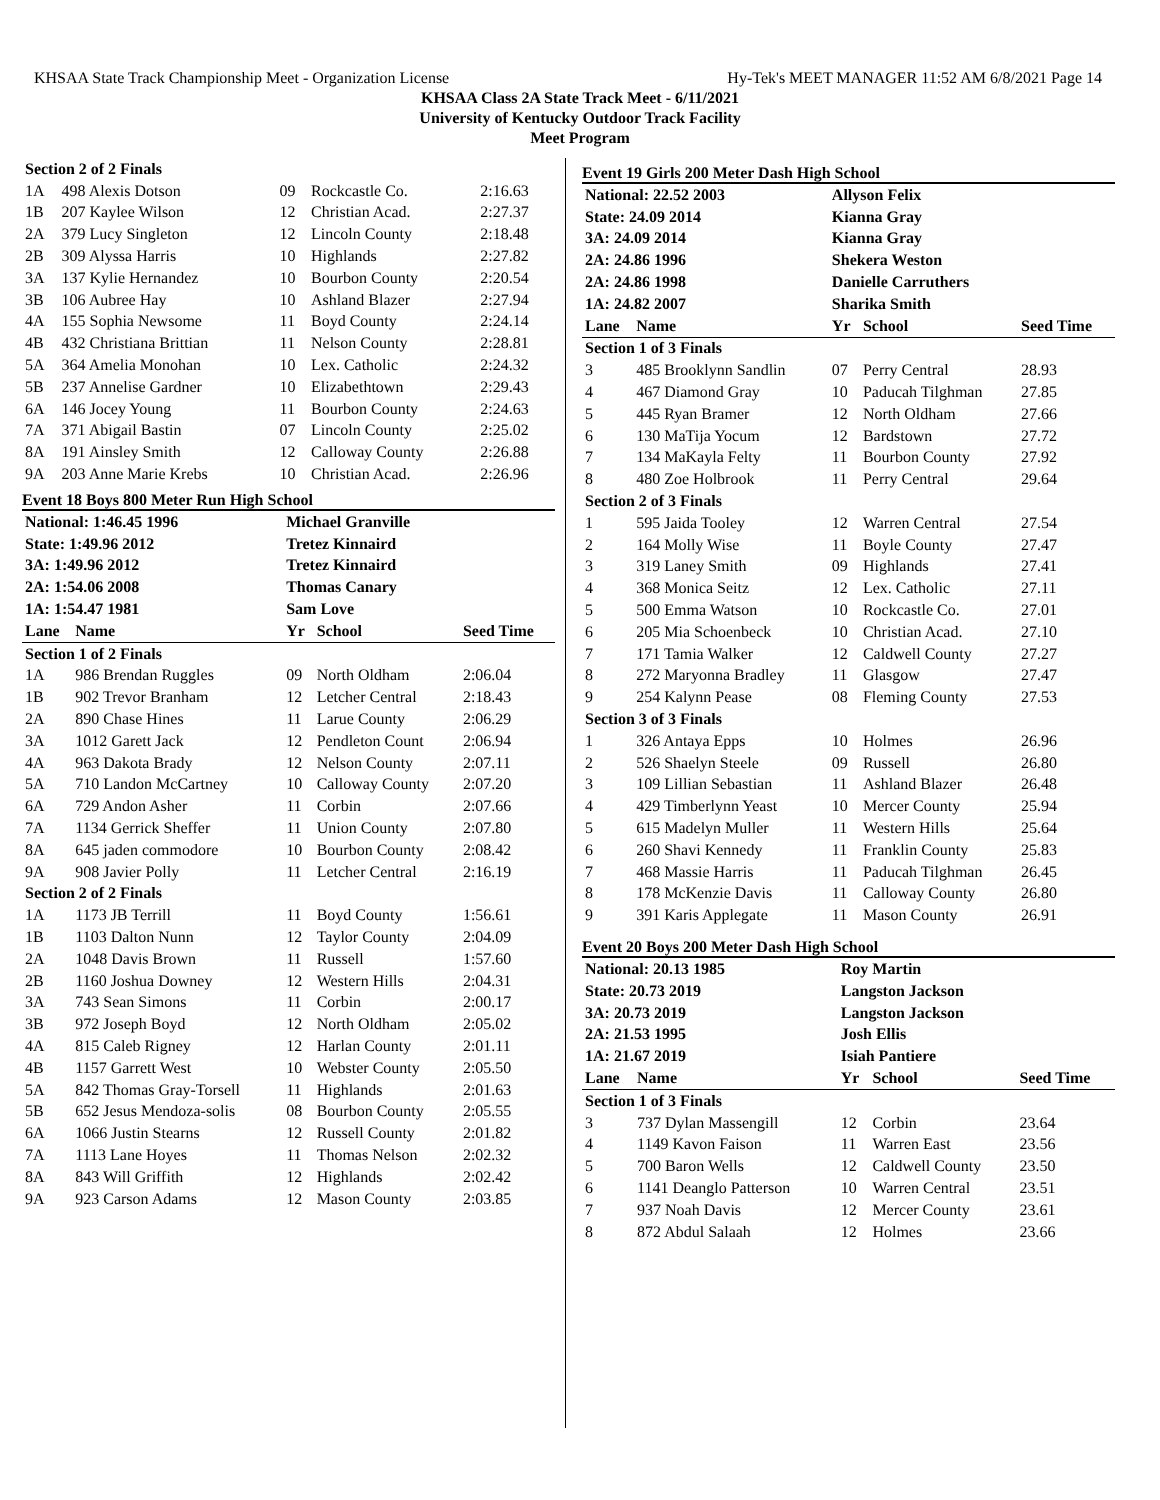KHSAA State Track Championship Meet - Organization License Hy-Tek's MEET MANAGER 11:52 AM 6/8/2021 Page 14
KHSAA Class 2A State Track Meet - 6/11/2021
University of Kentucky Outdoor Track Facility
Meet Program
| Section 2 of 2 Finals | | | | |
| 1A | 498 Alexis Dotson | 09 | Rockcastle Co. | 2:16.63 |
| 1B | 207 Kaylee Wilson | 12 | Christian Acad. | 2:27.37 |
| 2A | 379 Lucy Singleton | 12 | Lincoln County | 2:18.48 |
| 2B | 309 Alyssa Harris | 10 | Highlands | 2:27.82 |
| 3A | 137 Kylie Hernandez | 10 | Bourbon County | 2:20.54 |
| 3B | 106 Aubree Hay | 10 | Ashland Blazer | 2:27.94 |
| 4A | 155 Sophia Newsome | 11 | Boyd County | 2:24.14 |
| 4B | 432 Christiana Brittian | 11 | Nelson County | 2:28.81 |
| 5A | 364 Amelia Monohan | 10 | Lex. Catholic | 2:24.32 |
| 5B | 237 Annelise Gardner | 10 | Elizabethtown | 2:29.43 |
| 6A | 146 Jocey Young | 11 | Bourbon County | 2:24.63 |
| 7A | 371 Abigail Bastin | 07 | Lincoln County | 2:25.02 |
| 8A | 191 Ainsley Smith | 12 | Calloway County | 2:26.88 |
| 9A | 203 Anne Marie Krebs | 10 | Christian Acad. | 2:26.96 |
Event 18 Boys 800 Meter Run High School
| National: 1:46.45 1996 | | Michael Granville | | |
| State: 1:49.96 2012 | | Tretez Kinnaird | | |
| 3A: 1:49.96 2012 | | Tretez Kinnaird | | |
| 2A: 1:54.06 2008 | | Thomas Canary | | |
| 1A: 1:54.47 1981 | | Sam Love | | |
| Lane | Name | Yr | School | Seed Time |
| Section 1 of 2 Finals | | | | |
| 1A | 986 Brendan Ruggles | 09 | North Oldham | 2:06.04 |
| 1B | 902 Trevor Branham | 12 | Letcher Central | 2:18.43 |
| 2A | 890 Chase Hines | 11 | Larue County | 2:06.29 |
| 3A | 1012 Garett Jack | 12 | Pendleton Count | 2:06.94 |
| 4A | 963 Dakota Brady | 12 | Nelson County | 2:07.11 |
| 5A | 710 Landon McCartney | 10 | Calloway County | 2:07.20 |
| 6A | 729 Andon Asher | 11 | Corbin | 2:07.66 |
| 7A | 1134 Gerrick Sheffer | 11 | Union County | 2:07.80 |
| 8A | 645 jaden commodore | 10 | Bourbon County | 2:08.42 |
| 9A | 908 Javier Polly | 11 | Letcher Central | 2:16.19 |
| Section 2 of 2 Finals | | | | |
| 1A | 1173 JB Terrill | 11 | Boyd County | 1:56.61 |
| 1B | 1103 Dalton Nunn | 12 | Taylor County | 2:04.09 |
| 2A | 1048 Davis Brown | 11 | Russell | 1:57.60 |
| 2B | 1160 Joshua Downey | 12 | Western Hills | 2:04.31 |
| 3A | 743 Sean Simons | 11 | Corbin | 2:00.17 |
| 3B | 972 Joseph Boyd | 12 | North Oldham | 2:05.02 |
| 4A | 815 Caleb Rigney | 12 | Harlan County | 2:01.11 |
| 4B | 1157 Garrett West | 10 | Webster County | 2:05.50 |
| 5A | 842 Thomas Gray-Torsell | 11 | Highlands | 2:01.63 |
| 5B | 652 Jesus Mendoza-solis | 08 | Bourbon County | 2:05.55 |
| 6A | 1066 Justin Stearns | 12 | Russell County | 2:01.82 |
| 7A | 1113 Lane Hoyes | 11 | Thomas Nelson | 2:02.32 |
| 8A | 843 Will Griffith | 12 | Highlands | 2:02.42 |
| 9A | 923 Carson Adams | 12 | Mason County | 2:03.85 |
Event 19 Girls 200 Meter Dash High School
| National: 22.52 2003 | | Allyson Felix | | |
| State: 24.09 2014 | | Kianna Gray | | |
| 3A: 24.09 2014 | | Kianna Gray | | |
| 2A: 24.86 1996 | | Shekera Weston | | |
| 2A: 24.86 1998 | | Danielle Carruthers | | |
| 1A: 24.82 2007 | | Sharika Smith | | |
| Lane | Name | Yr | School | Seed Time |
| Section 1 of 3 Finals | | | | |
| 3 | 485 Brooklynn Sandlin | 07 | Perry Central | 28.93 |
| 4 | 467 Diamond Gray | 10 | Paducah Tilghman | 27.85 |
| 5 | 445 Ryan Bramer | 12 | North Oldham | 27.66 |
| 6 | 130 MaTija Yocum | 12 | Bardstown | 27.72 |
| 7 | 134 MaKayla Felty | 11 | Bourbon County | 27.92 |
| 8 | 480 Zoe Holbrook | 11 | Perry Central | 29.64 |
| Section 2 of 3 Finals | | | | |
| 1 | 595 Jaida Tooley | 12 | Warren Central | 27.54 |
| 2 | 164 Molly Wise | 11 | Boyle County | 27.47 |
| 3 | 319 Laney Smith | 09 | Highlands | 27.41 |
| 4 | 368 Monica Seitz | 12 | Lex. Catholic | 27.11 |
| 5 | 500 Emma Watson | 10 | Rockcastle Co. | 27.01 |
| 6 | 205 Mia Schoenbeck | 10 | Christian Acad. | 27.10 |
| 7 | 171 Tamia Walker | 12 | Caldwell County | 27.27 |
| 8 | 272 Maryonna Bradley | 11 | Glasgow | 27.47 |
| 9 | 254 Kalynn Pease | 08 | Fleming County | 27.53 |
| Section 3 of 3 Finals | | | | |
| 1 | 326 Antaya Epps | 10 | Holmes | 26.96 |
| 2 | 526 Shaelyn Steele | 09 | Russell | 26.80 |
| 3 | 109 Lillian Sebastian | 11 | Ashland Blazer | 26.48 |
| 4 | 429 Timberlynn Yeast | 10 | Mercer County | 25.94 |
| 5 | 615 Madelyn Muller | 11 | Western Hills | 25.64 |
| 6 | 260 Shavi Kennedy | 11 | Franklin County | 25.83 |
| 7 | 468 Massie Harris | 11 | Paducah Tilghman | 26.45 |
| 8 | 178 McKenzie Davis | 11 | Calloway County | 26.80 |
| 9 | 391 Karis Applegate | 11 | Mason County | 26.91 |
Event 20 Boys 200 Meter Dash High School
| National: 20.13 1985 | | Roy Martin | | |
| State: 20.73 2019 | | Langston Jackson | | |
| 3A: 20.73 2019 | | Langston Jackson | | |
| 2A: 21.53 1995 | | Josh Ellis | | |
| 1A: 21.67 2019 | | Isiah Pantiere | | |
| Lane | Name | Yr | School | Seed Time |
| Section 1 of 3 Finals | | | | |
| 3 | 737 Dylan Massengill | 12 | Corbin | 23.64 |
| 4 | 1149 Kavon Faison | 11 | Warren East | 23.56 |
| 5 | 700 Baron Wells | 12 | Caldwell County | 23.50 |
| 6 | 1141 Deanglo Patterson | 10 | Warren Central | 23.51 |
| 7 | 937 Noah Davis | 12 | Mercer County | 23.61 |
| 8 | 872 Abdul Salaah | 12 | Holmes | 23.66 |